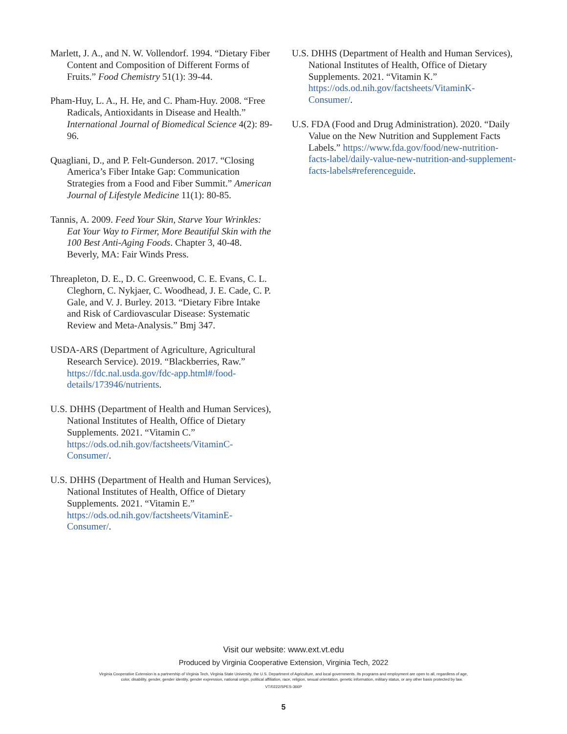Marlett, J. A., and N. W. Vollendorf. 1994. “Dietary Fiber Content and Composition of Different Forms of Fruits.” Food Chemistry 51(1): 39-44.
Pham-Huy, L. A., H. He, and C. Pham-Huy. 2008. “Free Radicals, Antioxidants in Disease and Health.” International Journal of Biomedical Science 4(2): 89-96.
Quagliani, D., and P. Felt-Gunderson. 2017. “Closing America’s Fiber Intake Gap: Communication Strategies from a Food and Fiber Summit.” American Journal of Lifestyle Medicine 11(1): 80-85.
Tannis, A. 2009. Feed Your Skin, Starve Your Wrinkles: Eat Your Way to Firmer, More Beautiful Skin with the 100 Best Anti-Aging Foods. Chapter 3, 40-48. Beverly, MA: Fair Winds Press.
Threapleton, D. E., D. C. Greenwood, C. E. Evans, C. L. Cleghorn, C. Nykjaer, C. Woodhead, J. E. Cade, C. P. Gale, and V. J. Burley. 2013. “Dietary Fibre Intake and Risk of Cardiovascular Disease: Systematic Review and Meta-Analysis.” Bmj 347.
USDA-ARS (Department of Agriculture, Agricultural Research Service). 2019. “Blackberries, Raw.” https://fdc.nal.usda.gov/fdc-app.html#/food-details/173946/nutrients.
U.S. DHHS (Department of Health and Human Services), National Institutes of Health, Office of Dietary Supplements. 2021. “Vitamin C.” https://ods.od.nih.gov/factsheets/VitaminC-Consumer/.
U.S. DHHS (Department of Health and Human Services), National Institutes of Health, Office of Dietary Supplements. 2021. “Vitamin E.” https://ods.od.nih.gov/factsheets/VitaminE-Consumer/.
U.S. DHHS (Department of Health and Human Services), National Institutes of Health, Office of Dietary Supplements. 2021. “Vitamin K.” https://ods.od.nih.gov/factsheets/VitaminK-Consumer/.
U.S. FDA (Food and Drug Administration). 2020. “Daily Value on the New Nutrition and Supplement Facts Labels.” https://www.fda.gov/food/new-nutrition-facts-label/daily-value-new-nutrition-and-supplement-facts-labels#referenceguide.
Visit our website: www.ext.vt.edu
Produced by Virginia Cooperative Extension, Virginia Tech, 2022
Virginia Cooperative Extension is a partnership of Virginia Tech, Virginia State University, the U.S. Department of Agriculture, and local governments. Its programs and employment are open to all, regardless of age,
color, disability, gender, gender identity, gender expression, national origin, political affiliation, race, religion, sexual orientation, genetic information, military status, or any other basis protected by law.
VT/0222/SPES-366P
5